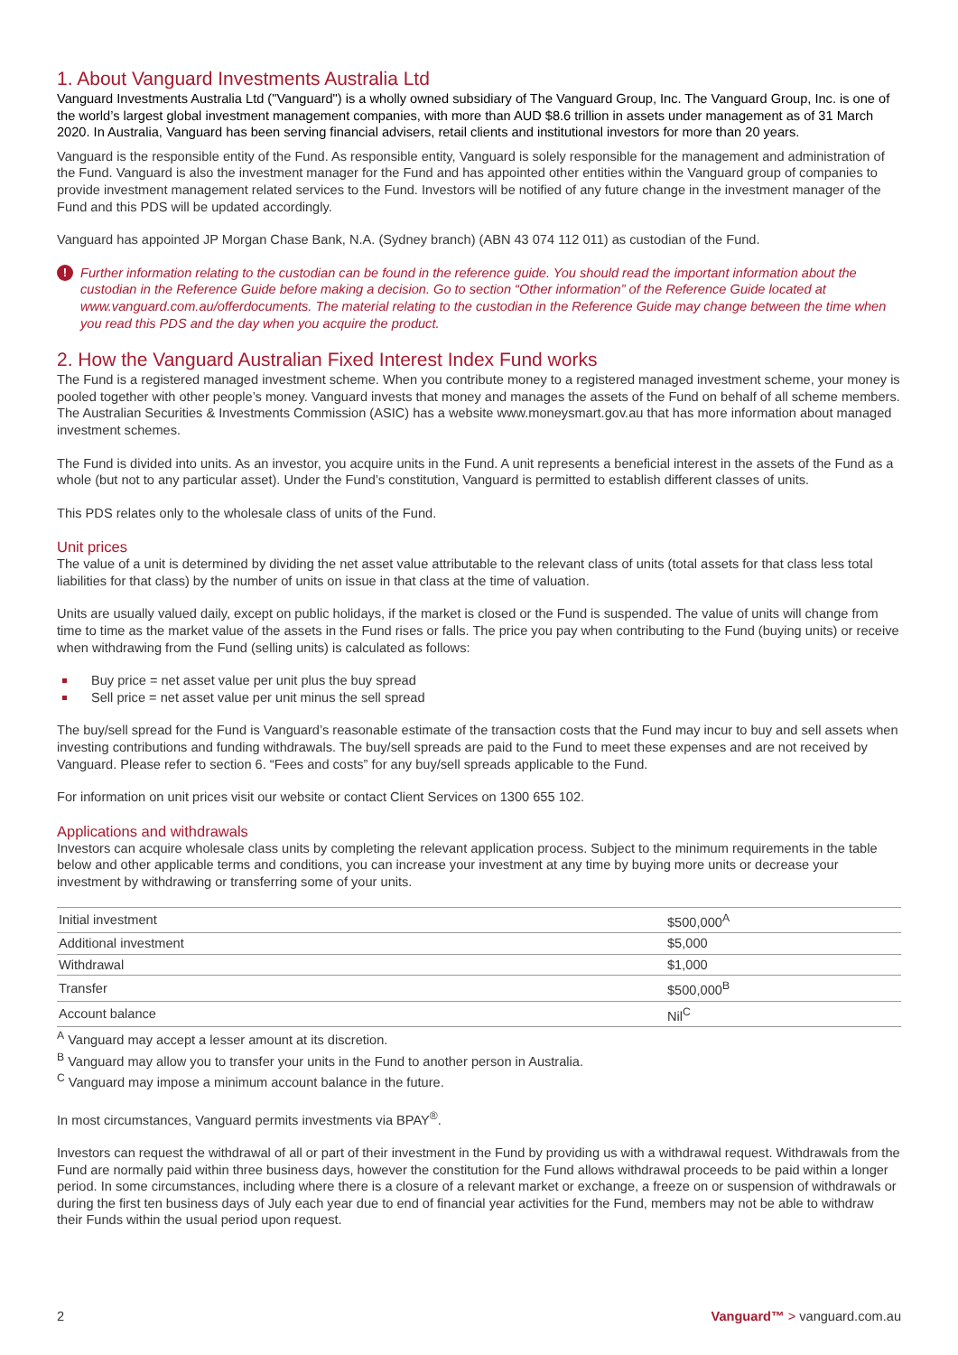1. About Vanguard Investments Australia Ltd
Vanguard Investments Australia Ltd ("Vanguard") is a wholly owned subsidiary of The Vanguard Group, Inc. The Vanguard Group, Inc. is one of the world’s largest global investment management companies, with more than AUD $8.6 trillion in assets under management as of 31 March 2020. In Australia, Vanguard has been serving financial advisers, retail clients and institutional investors for more than 20 years.
Vanguard is the responsible entity of the Fund. As responsible entity, Vanguard is solely responsible for the management and administration of the Fund. Vanguard is also the investment manager for the Fund and has appointed other entities within the Vanguard group of companies to provide investment management related services to the Fund. Investors will be notified of any future change in the investment manager of the Fund and this PDS will be updated accordingly.
Vanguard has appointed JP Morgan Chase Bank, N.A. (Sydney branch) (ABN 43 074 112 011) as custodian of the Fund.
! Further information relating to the custodian can be found in the reference guide. You should read the important information about the custodian in the Reference Guide before making a decision. Go to section “Other information” of the Reference Guide located at www.vanguard.com.au/offerdocuments. The material relating to the custodian in the Reference Guide may change between the time when you read this PDS and the day when you acquire the product.
2. How the Vanguard Australian Fixed Interest Index Fund works
The Fund is a registered managed investment scheme. When you contribute money to a registered managed investment scheme, your money is pooled together with other people’s money. Vanguard invests that money and manages the assets of the Fund on behalf of all scheme members. The Australian Securities & Investments Commission (ASIC) has a website www.moneysmart.gov.au that has more information about managed investment schemes.
The Fund is divided into units. As an investor, you acquire units in the Fund. A unit represents a beneficial interest in the assets of the Fund as a whole (but not to any particular asset). Under the Fund’s constitution, Vanguard is permitted to establish different classes of units.
This PDS relates only to the wholesale class of units of the Fund.
Unit prices
The value of a unit is determined by dividing the net asset value attributable to the relevant class of units (total assets for that class less total liabilities for that class) by the number of units on issue in that class at the time of valuation.
Units are usually valued daily, except on public holidays, if the market is closed or the Fund is suspended. The value of units will change from time to time as the market value of the assets in the Fund rises or falls. The price you pay when contributing to the Fund (buying units) or receive when withdrawing from the Fund (selling units) is calculated as follows:
Buy price = net asset value per unit plus the buy spread
Sell price = net asset value per unit minus the sell spread
The buy/sell spread for the Fund is Vanguard’s reasonable estimate of the transaction costs that the Fund may incur to buy and sell assets when investing contributions and funding withdrawals. The buy/sell spreads are paid to the Fund to meet these expenses and are not received by Vanguard. Please refer to section 6. “Fees and costs” for any buy/sell spreads applicable to the Fund.
For information on unit prices visit our website or contact Client Services on 1300 655 102.
Applications and withdrawals
Investors can acquire wholesale class units by completing the relevant application process. Subject to the minimum requirements in the table below and other applicable terms and conditions, you can increase your investment at any time by buying more units or decrease your investment by withdrawing or transferring some of your units.
| Initial investment | $500,000<sup>A</sup> |
| Additional investment | $5,000 |
| Withdrawal | $1,000 |
| Transfer | $500,000<sup>B</sup> |
| Account balance | Nil<sup>C</sup> |
<sup>A</sup> Vanguard may accept a lesser amount at its discretion.
<sup>B</sup> Vanguard may allow you to transfer your units in the Fund to another person in Australia.
<sup>C</sup> Vanguard may impose a minimum account balance in the future.
In most circumstances, Vanguard permits investments via BPAY<sup>®</sup>.
Investors can request the withdrawal of all or part of their investment in the Fund by providing us with a withdrawal request. Withdrawals from the Fund are normally paid within three business days, however the constitution for the Fund allows withdrawal proceeds to be paid within a longer period. In some circumstances, including where there is a closure of a relevant market or exchange, a freeze on or suspension of withdrawals or during the first ten business days of July each year due to end of financial year activities for the Fund, members may not be able to withdraw their Funds within the usual period upon request.
2 Vanguard™ > vanguard.com.au